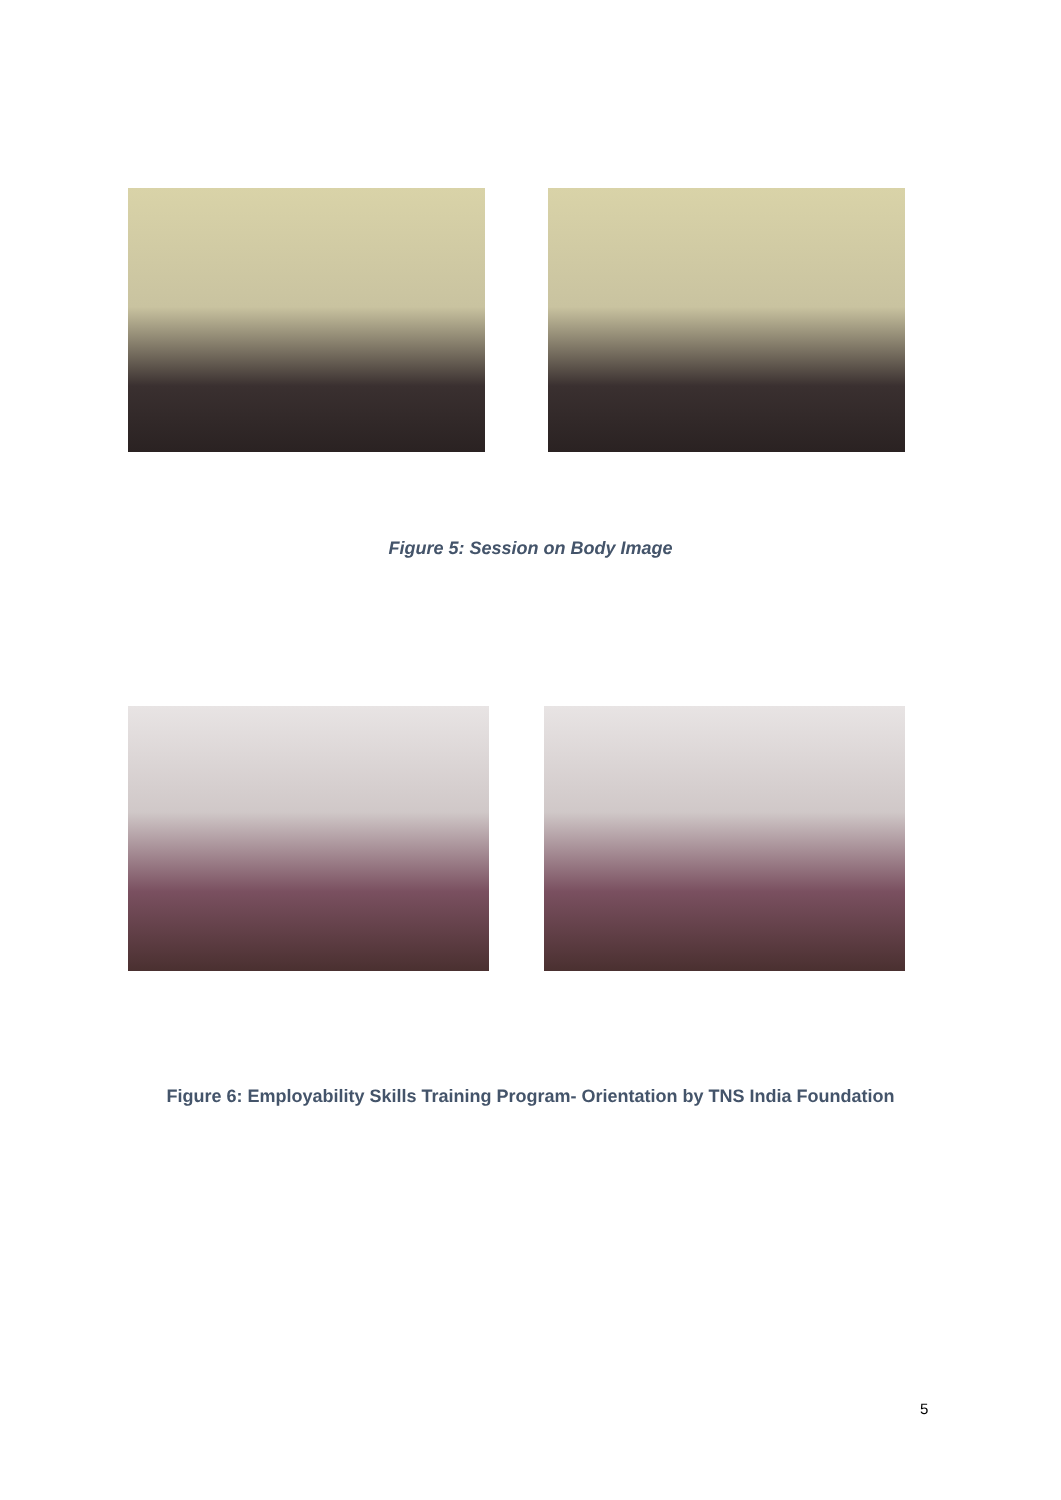Figure 5: Session on Body Image
Figure 6: Employability Skills Training Program- Orientation by TNS India Foundation
5